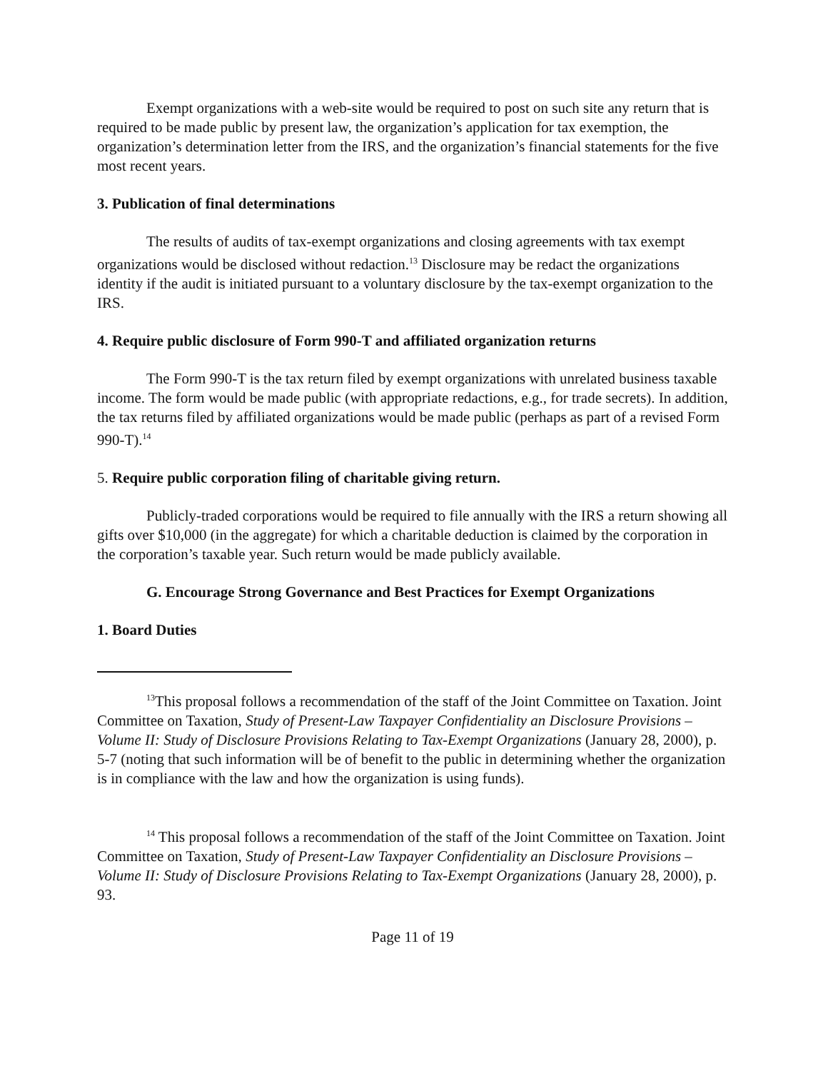Exempt organizations with a web-site would be required to post on such site any return that is required to be made public by present law, the organization’s application for tax exemption, the organization’s determination letter from the IRS, and the organization’s financial statements for the five most recent years.
3. Publication of final determinations
The results of audits of tax-exempt organizations and closing agreements with tax exempt organizations would be disclosed without redaction.<sup>13</sup> Disclosure may be redact the organizations identity if the audit is initiated pursuant to a voluntary disclosure by the tax-exempt organization to the IRS.
4. Require public disclosure of Form 990-T and affiliated organization returns
The Form 990-T is the tax return filed by exempt organizations with unrelated business taxable income. The form would be made public (with appropriate redactions, e.g., for trade secrets). In addition, the tax returns filed by affiliated organizations would be made public (perhaps as part of a revised Form 990-T).<sup>14</sup>
5. Require public corporation filing of charitable giving return.
Publicly-traded corporations would be required to file annually with the IRS a return showing all gifts over $10,000 (in the aggregate) for which a charitable deduction is claimed by the corporation in the corporation’s taxable year. Such return would be made publicly available.
G. Encourage Strong Governance and Best Practices for Exempt Organizations
1. Board Duties
<sup>13</sup> This proposal follows a recommendation of the staff of the Joint Committee on Taxation. Joint Committee on Taxation, Study of Present-Law Taxpayer Confidentiality an Disclosure Provisions – Volume II: Study of Disclosure Provisions Relating to Tax-Exempt Organizations (January 28, 2000), p. 5-7 (noting that such information will be of benefit to the public in determining whether the organization is in compliance with the law and how the organization is using funds).
<sup>14</sup> This proposal follows a recommendation of the staff of the Joint Committee on Taxation. Joint Committee on Taxation, Study of Present-Law Taxpayer Confidentiality an Disclosure Provisions – Volume II: Study of Disclosure Provisions Relating to Tax-Exempt Organizations (January 28, 2000), p. 93.
Page 11 of 19